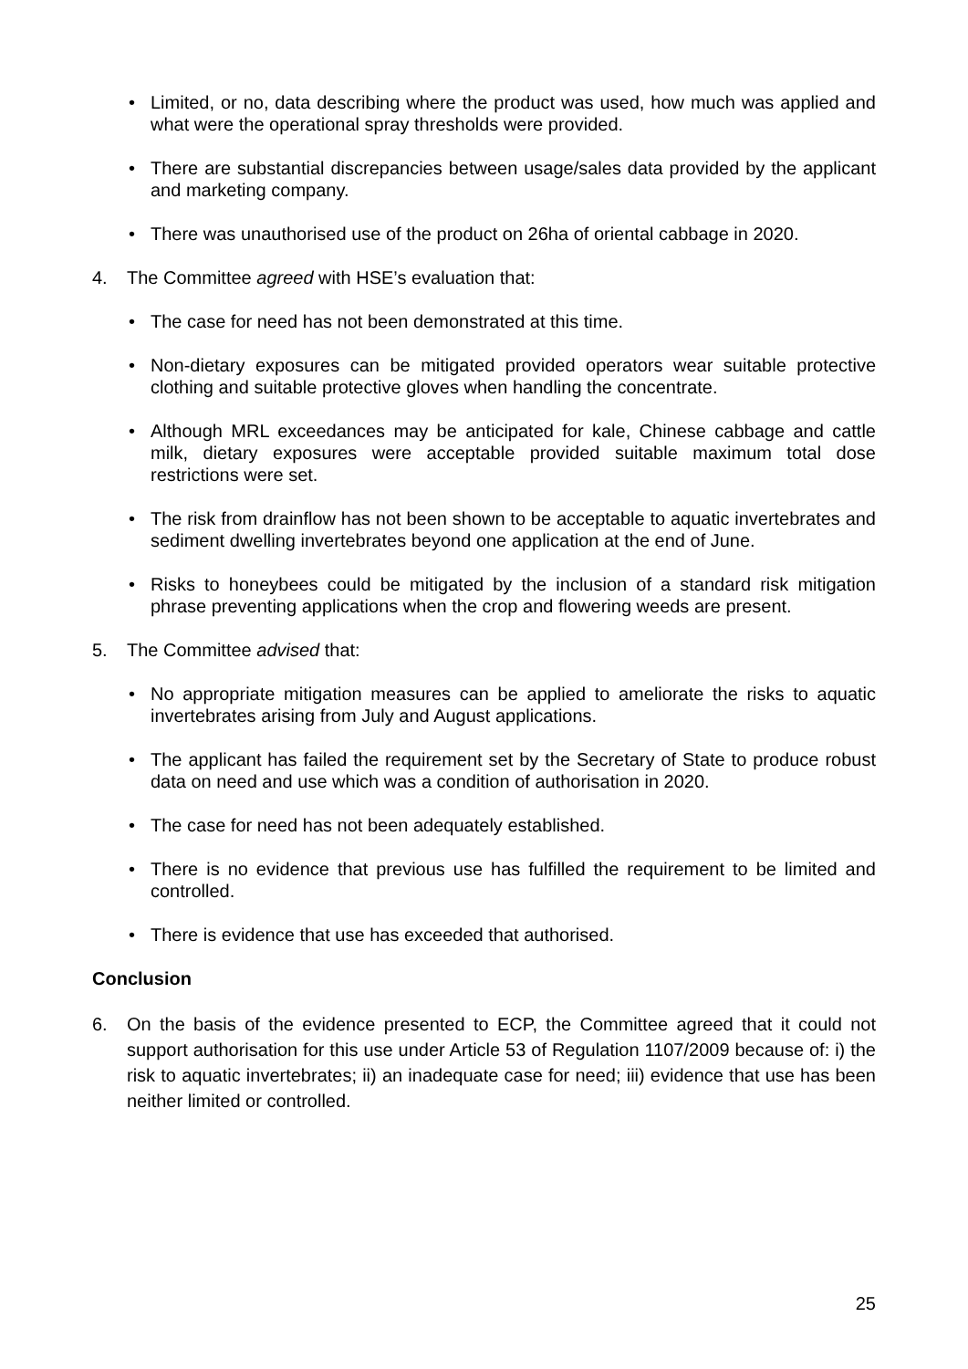• Limited, or no, data describing where the product was used, how much was applied and what were the operational spray thresholds were provided.
• There are substantial discrepancies between usage/sales data provided by the applicant and marketing company.
• There was unauthorised use of the product on 26ha of oriental cabbage in 2020.
4. The Committee agreed with HSE’s evaluation that:
• The case for need has not been demonstrated at this time.
• Non-dietary exposures can be mitigated provided operators wear suitable protective clothing and suitable protective gloves when handling the concentrate.
• Although MRL exceedances may be anticipated for kale, Chinese cabbage and cattle milk, dietary exposures were acceptable provided suitable maximum total dose restrictions were set.
• The risk from drainflow has not been shown to be acceptable to aquatic invertebrates and sediment dwelling invertebrates beyond one application at the end of June.
• Risks to honeybees could be mitigated by the inclusion of a standard risk mitigation phrase preventing applications when the crop and flowering weeds are present.
5. The Committee advised that:
• No appropriate mitigation measures can be applied to ameliorate the risks to aquatic invertebrates arising from July and August applications.
• The applicant has failed the requirement set by the Secretary of State to produce robust data on need and use which was a condition of authorisation in 2020.
• The case for need has not been adequately established.
• There is no evidence that previous use has fulfilled the requirement to be limited and controlled.
• There is evidence that use has exceeded that authorised.
Conclusion
6. On the basis of the evidence presented to ECP, the Committee agreed that it could not support authorisation for this use under Article 53 of Regulation 1107/2009 because of: i) the risk to aquatic invertebrates; ii) an inadequate case for need; iii) evidence that use has been neither limited or controlled.
25